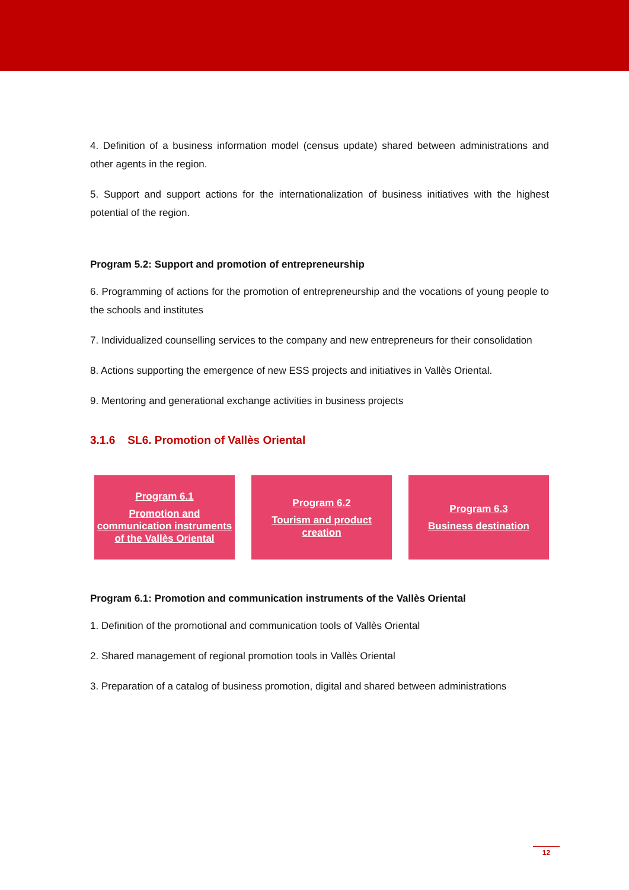4. Definition of a business information model (census update) shared between administrations and other agents in the region.
5. Support and support actions for the internationalization of business initiatives with the highest potential of the region.
Program 5.2: Support and promotion of entrepreneurship
6. Programming of actions for the promotion of entrepreneurship and the vocations of young people to the schools and institutes
7. Individualized counselling services to the company and new entrepreneurs for their consolidation
8. Actions supporting the emergence of new ESS projects and initiatives in Vallès Oriental.
9. Mentoring and generational exchange activities in business projects
3.1.6 SL6. Promotion of Vallès Oriental
Program 6.1
Promotion and communication instruments of the Vallès Oriental
Program 6.2
Tourism and product creation
Program 6.3
Business destination
Program 6.1: Promotion and communication instruments of the Vallès Oriental
1. Definition of the promotional and communication tools of Vallès Oriental
2. Shared management of regional promotion tools in Vallès Oriental
3. Preparation of a catalog of business promotion, digital and shared between administrations
12